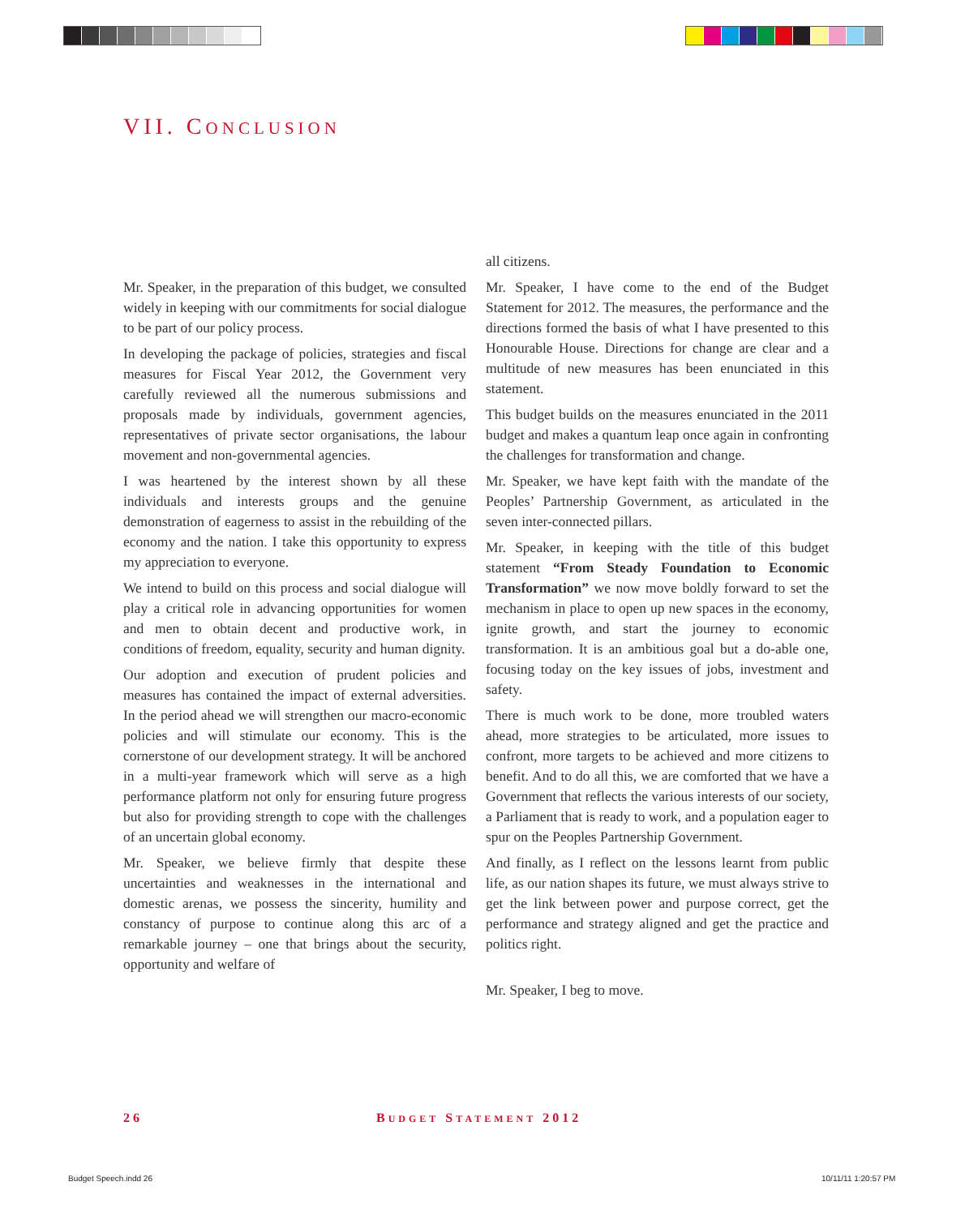VII. CONCLUSION
Mr. Speaker, in the preparation of this budget, we consulted widely in keeping with our commitments for social dialogue to be part of our policy process.
In developing the package of policies, strategies and fiscal measures for Fiscal Year 2012, the Government very carefully reviewed all the numerous submissions and proposals made by individuals, government agencies, representatives of private sector organisations, the labour movement and non-governmental agencies.
I was heartened by the interest shown by all these individuals and interests groups and the genuine demonstration of eagerness to assist in the rebuilding of the economy and the nation. I take this opportunity to express my appreciation to everyone.
We intend to build on this process and social dialogue will play a critical role in advancing opportunities for women and men to obtain decent and productive work, in conditions of freedom, equality, security and human dignity.
Our adoption and execution of prudent policies and measures has contained the impact of external adversities. In the period ahead we will strengthen our macro-economic policies and will stimulate our economy. This is the cornerstone of our development strategy. It will be anchored in a multi-year framework which will serve as a high performance platform not only for ensuring future progress but also for providing strength to cope with the challenges of an uncertain global economy.
Mr. Speaker, we believe firmly that despite these uncertainties and weaknesses in the international and domestic arenas, we possess the sincerity, humility and constancy of purpose to continue along this arc of a remarkable journey – one that brings about the security, opportunity and welfare of
all citizens.
Mr. Speaker, I have come to the end of the Budget Statement for 2012. The measures, the performance and the directions formed the basis of what I have presented to this Honourable House. Directions for change are clear and a multitude of new measures has been enunciated in this statement.
This budget builds on the measures enunciated in the 2011 budget and makes a quantum leap once again in confronting the challenges for transformation and change.
Mr. Speaker, we have kept faith with the mandate of the Peoples’ Partnership Government, as articulated in the seven inter-connected pillars.
Mr. Speaker, in keeping with the title of this budget statement “From Steady Foundation to Economic Transformation” we now move boldly forward to set the mechanism in place to open up new spaces in the economy, ignite growth, and start the journey to economic transformation. It is an ambitious goal but a do-able one, focusing today on the key issues of jobs, investment and safety.
There is much work to be done, more troubled waters ahead, more strategies to be articulated, more issues to confront, more targets to be achieved and more citizens to benefit. And to do all this, we are comforted that we have a Government that reflects the various interests of our society, a Parliament that is ready to work, and a population eager to spur on the Peoples Partnership Government.
And finally, as I reflect on the lessons learnt from public life, as our nation shapes its future, we must always strive to get the link between power and purpose correct, get the performance and strategy aligned and get the practice and politics right.
Mr. Speaker, I beg to move.
26 BUDGET STATEMENT 2012
Budget Speech.indd 26 10/11/11 1:20:57 PM